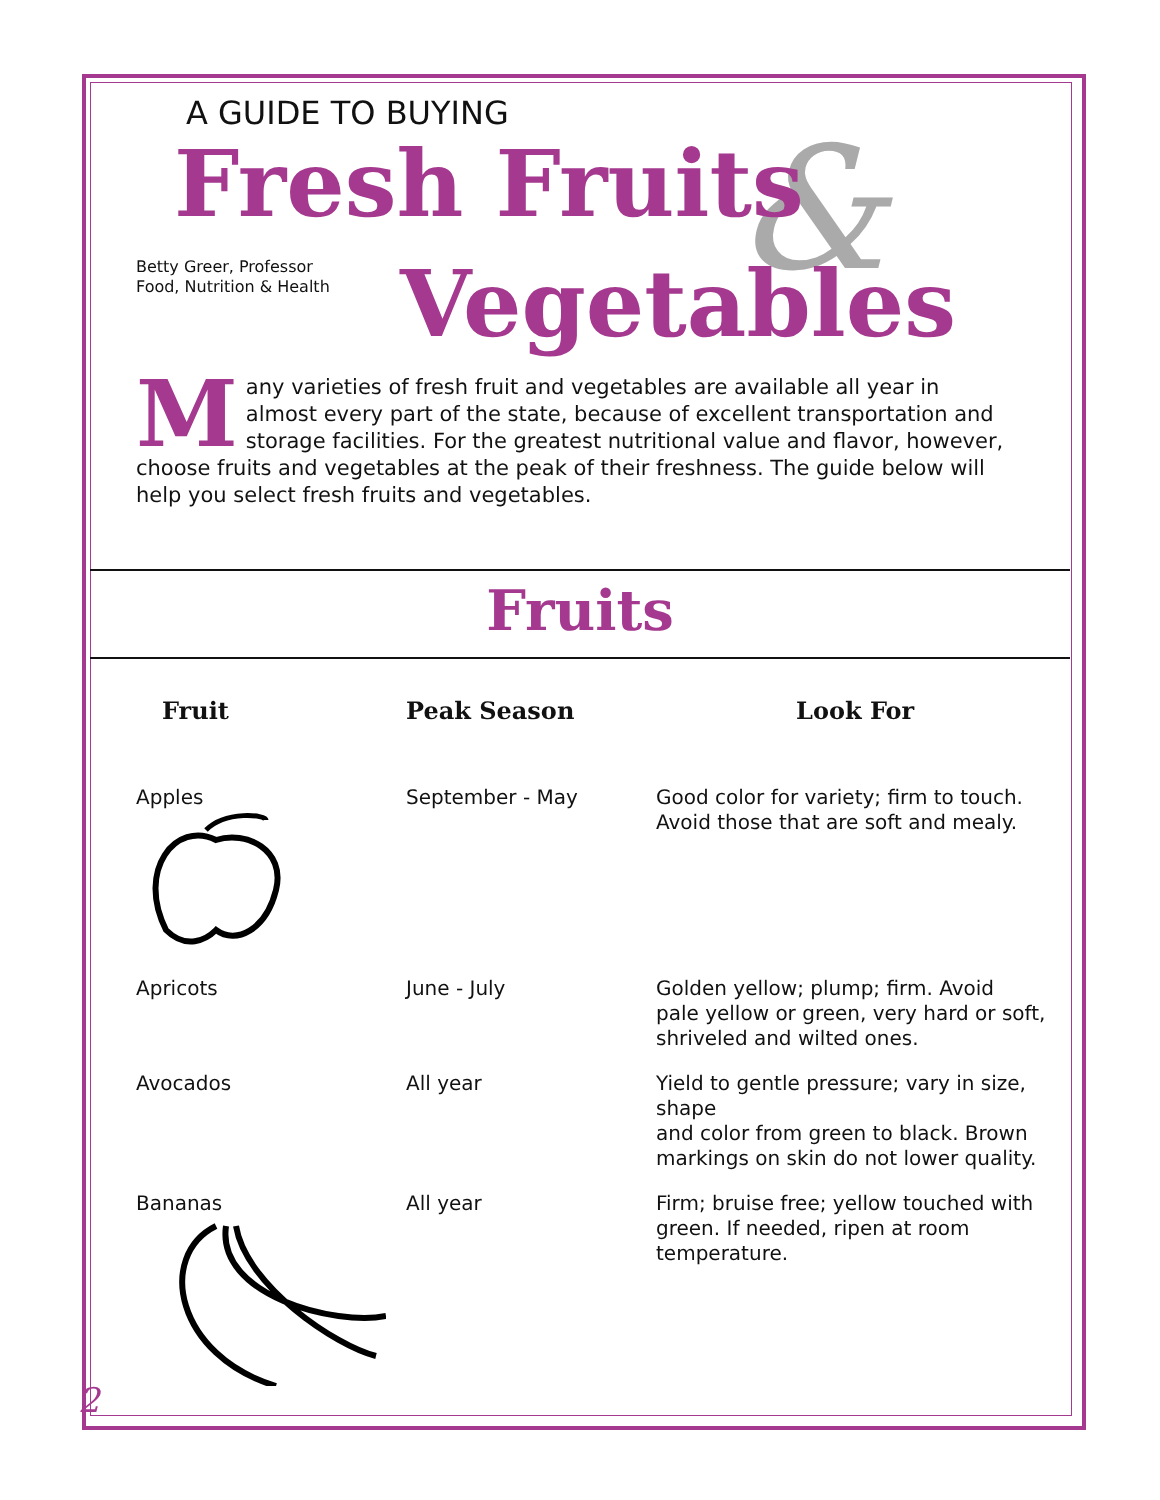A GUIDE TO BUYING &
Fresh Fruits
Betty Greer, Professor
Food, Nutrition & Health
Vegetables
Many varieties of fresh fruit and vegetables are available all year in almost every part of the state, because of excellent transportation and storage facilities. For the greatest nutritional value and flavor, however, choose fruits and vegetables at the peak of their freshness. The guide below will help you select fresh fruits and vegetables.
Fruits
| Fruit | Peak Season | Look For |
| --- | --- | --- |
| Apples | September - May | Good color for variety; firm to touch. Avoid those that are soft and mealy. |
| Apricots | June - July | Golden yellow; plump; firm. Avoid pale yellow or green, very hard or soft, shriveled and wilted ones. |
| Avocados | All year | Yield to gentle pressure; vary in size, shape and color from green to black. Brown markings on skin do not lower quality. |
| Bananas | All year | Firm; bruise free; yellow touched with green. If needed, ripen at room temperature. |
2